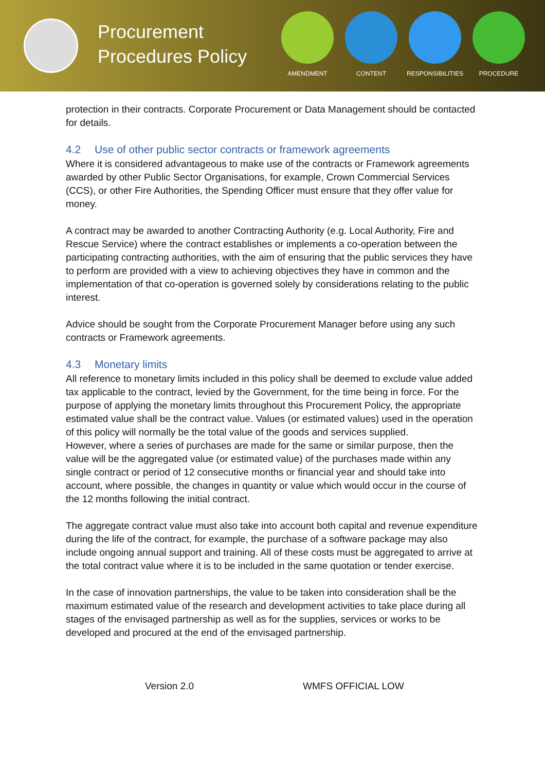Procurement Procedures Policy
AMENDMENT CONTENT RESPONSIBILITIES PROCEDURE
protection in their contracts. Corporate Procurement or Data Management should be contacted for details.
4.2 Use of other public sector contracts or framework agreements
Where it is considered advantageous to make use of the contracts or Framework agreements awarded by other Public Sector Organisations, for example, Crown Commercial Services (CCS), or other Fire Authorities, the Spending Officer must ensure that they offer value for money.
A contract may be awarded to another Contracting Authority (e.g. Local Authority, Fire and Rescue Service) where the contract establishes or implements a co-operation between the participating contracting authorities, with the aim of ensuring that the public services they have to perform are provided with a view to achieving objectives they have in common and the implementation of that co-operation is governed solely by considerations relating to the public interest.
Advice should be sought from the Corporate Procurement Manager before using any such contracts or Framework agreements.
4.3 Monetary limits
All reference to monetary limits included in this policy shall be deemed to exclude value added tax applicable to the contract, levied by the Government, for the time being in force. For the purpose of applying the monetary limits throughout this Procurement Policy, the appropriate estimated value shall be the contract value. Values (or estimated values) used in the operation of this policy will normally be the total value of the goods and services supplied.
However, where a series of purchases are made for the same or similar purpose, then the value will be the aggregated value (or estimated value) of the purchases made within any single contract or period of 12 consecutive months or financial year and should take into account, where possible, the changes in quantity or value which would occur in the course of the 12 months following the initial contract.
The aggregate contract value must also take into account both capital and revenue expenditure during the life of the contract, for example, the purchase of a software package may also include ongoing annual support and training. All of these costs must be aggregated to arrive at the total contract value where it is to be included in the same quotation or tender exercise.
In the case of innovation partnerships, the value to be taken into consideration shall be the maximum estimated value of the research and development activities to take place during all stages of the envisaged partnership as well as for the supplies, services or works to be developed and procured at the end of the envisaged partnership.
Version 2.0 WMFS OFFICIAL LOW